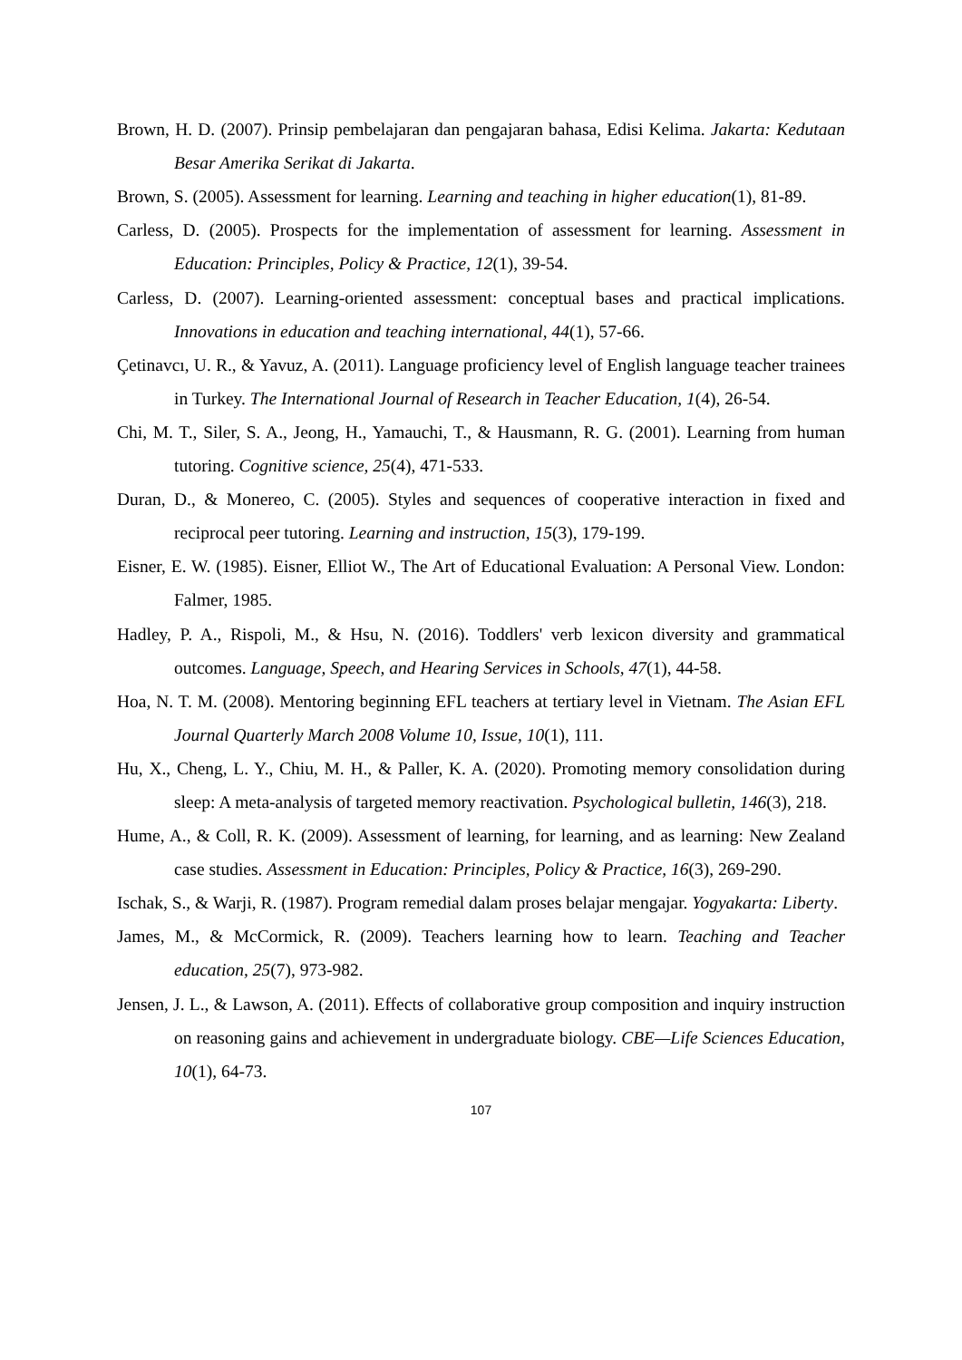Brown, H. D. (2007). Prinsip pembelajaran dan pengajaran bahasa, Edisi Kelima. Jakarta: Kedutaan Besar Amerika Serikat di Jakarta.
Brown, S. (2005). Assessment for learning. Learning and teaching in higher education(1), 81-89.
Carless, D. (2005). Prospects for the implementation of assessment for learning. Assessment in Education: Principles, Policy & Practice, 12(1), 39-54.
Carless, D. (2007). Learning-oriented assessment: conceptual bases and practical implications. Innovations in education and teaching international, 44(1), 57-66.
Çetinavcı, U. R., & Yavuz, A. (2011). Language proficiency level of English language teacher trainees in Turkey. The International Journal of Research in Teacher Education, 1(4), 26-54.
Chi, M. T., Siler, S. A., Jeong, H., Yamauchi, T., & Hausmann, R. G. (2001). Learning from human tutoring. Cognitive science, 25(4), 471-533.
Duran, D., & Monereo, C. (2005). Styles and sequences of cooperative interaction in fixed and reciprocal peer tutoring. Learning and instruction, 15(3), 179-199.
Eisner, E. W. (1985). Eisner, Elliot W., The Art of Educational Evaluation: A Personal View. London: Falmer, 1985.
Hadley, P. A., Rispoli, M., & Hsu, N. (2016). Toddlers' verb lexicon diversity and grammatical outcomes. Language, Speech, and Hearing Services in Schools, 47(1), 44-58.
Hoa, N. T. M. (2008). Mentoring beginning EFL teachers at tertiary level in Vietnam. The Asian EFL Journal Quarterly March 2008 Volume 10, Issue, 10(1), 111.
Hu, X., Cheng, L. Y., Chiu, M. H., & Paller, K. A. (2020). Promoting memory consolidation during sleep: A meta-analysis of targeted memory reactivation. Psychological bulletin, 146(3), 218.
Hume, A., & Coll, R. K. (2009). Assessment of learning, for learning, and as learning: New Zealand case studies. Assessment in Education: Principles, Policy & Practice, 16(3), 269-290.
Ischak, S., & Warji, R. (1987). Program remedial dalam proses belajar mengajar. Yogyakarta: Liberty.
James, M., & McCormick, R. (2009). Teachers learning how to learn. Teaching and Teacher education, 25(7), 973-982.
Jensen, J. L., & Lawson, A. (2011). Effects of collaborative group composition and inquiry instruction on reasoning gains and achievement in undergraduate biology. CBE—Life Sciences Education, 10(1), 64-73.
107